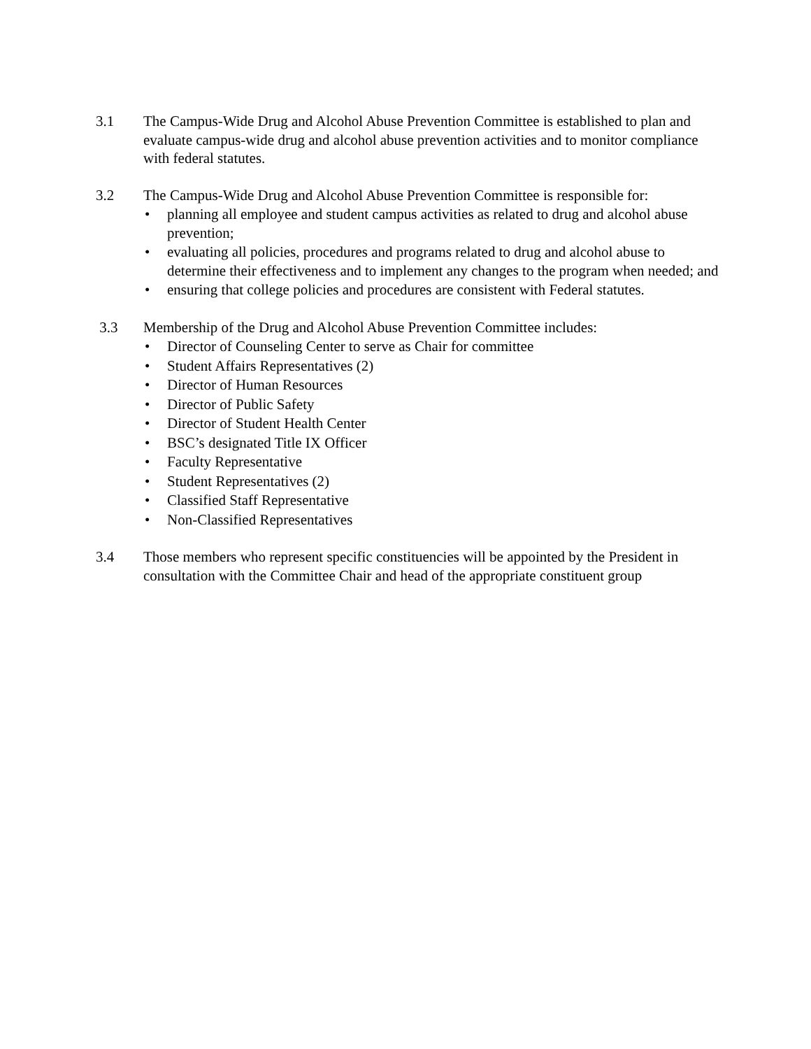3.1 The Campus-Wide Drug and Alcohol Abuse Prevention Committee is established to plan and evaluate campus-wide drug and alcohol abuse prevention activities and to monitor compliance with federal statutes.
3.2 The Campus-Wide Drug and Alcohol Abuse Prevention Committee is responsible for:
• planning all employee and student campus activities as related to drug and alcohol abuse prevention;
• evaluating all policies, procedures and programs related to drug and alcohol abuse to determine their effectiveness and to implement any changes to the program when needed; and
• ensuring that college policies and procedures are consistent with Federal statutes.
3.3 Membership of the Drug and Alcohol Abuse Prevention Committee includes:
• Director of Counseling Center to serve as Chair for committee
• Student Affairs Representatives (2)
• Director of Human Resources
• Director of Public Safety
• Director of Student Health Center
• BSC’s designated Title IX Officer
• Faculty Representative
• Student Representatives (2)
• Classified Staff Representative
• Non-Classified Representatives
3.4 Those members who represent specific constituencies will be appointed by the President in consultation with the Committee Chair and head of the appropriate constituent group